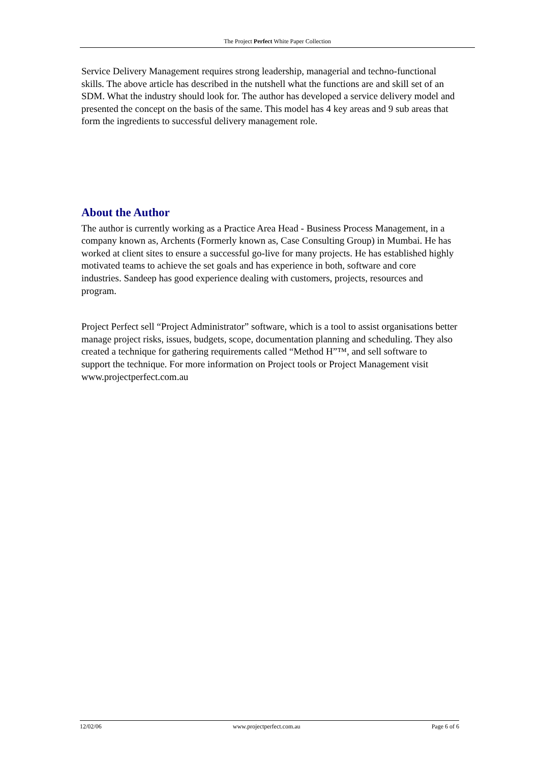The Project Perfect White Paper Collection
Service Delivery Management requires strong leadership, managerial and techno-functional skills. The above article has described in the nutshell what the functions are and skill set of an SDM. What the industry should look for. The author has developed a service delivery model and presented the concept on the basis of the same. This model has 4 key areas and 9 sub areas that form the ingredients to successful delivery management role.
About the Author
The author is currently working as a Practice Area Head - Business Process Management, in a company known as, Archents (Formerly known as, Case Consulting Group) in Mumbai. He has worked at client sites to ensure a successful go-live for many projects. He has established highly motivated teams to achieve the set goals and has experience in both, software and core industries. Sandeep has good experience dealing with customers, projects, resources and program.
Project Perfect sell “Project Administrator” software, which is a tool to assist organisations better manage project risks, issues, budgets, scope, documentation planning and scheduling. They also created a technique for gathering requirements called “Method H”™, and sell software to support the technique. For more information on Project tools or Project Management visit www.projectperfect.com.au
12/02/06 www.projectperfect.com.au Page 6 of 6